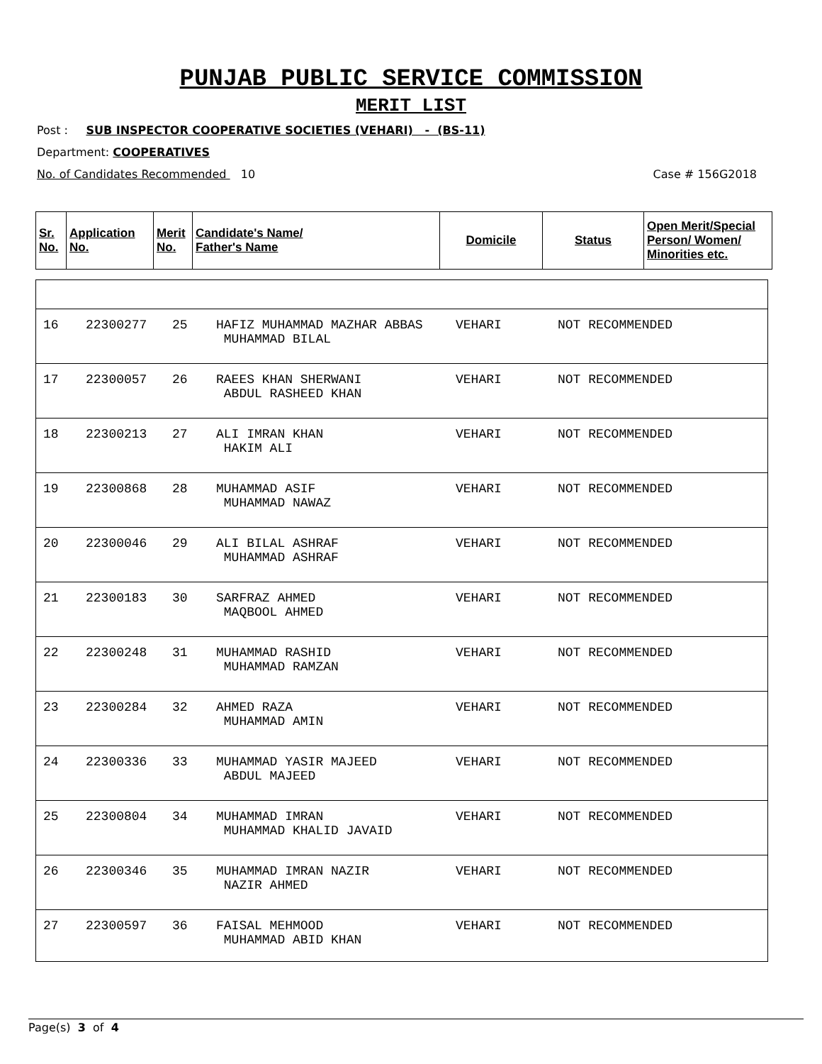PUNJAB PUBLIC SERVICE COMMISSION
MERIT LIST
Post : SUB INSPECTOR COOPERATIVE SOCIETIES (VEHARI) - (BS-11)
Department: COOPERATIVES
No. of Candidates Recommended 10 Case # 156G2018
| Sr. No. | Application No. | Merit No. | Candidate's Name/ Father's Name | Domicile | Status | Open Merit/Special Person/ Women/ Minorities etc. |
| --- | --- | --- | --- | --- | --- | --- |
| 16 | 22300277 | 25 | HAFIZ MUHAMMAD MAZHAR ABBAS MUHAMMAD BILAL | VEHARI | NOT RECOMMENDED |
| 17 | 22300057 | 26 | RAEES KHAN SHERWANI ABDUL RASHEED KHAN | VEHARI | NOT RECOMMENDED |
| 18 | 22300213 | 27 | ALI IMRAN KHAN HAKIM ALI | VEHARI | NOT RECOMMENDED |
| 19 | 22300868 | 28 | MUHAMMAD ASIF MUHAMMAD NAWAZ | VEHARI | NOT RECOMMENDED |
| 20 | 22300046 | 29 | ALI BILAL ASHRAF MUHAMMAD ASHRAF | VEHARI | NOT RECOMMENDED |
| 21 | 22300183 | 30 | SARFRAZ AHMED MAQBOOL AHMED | VEHARI | NOT RECOMMENDED |
| 22 | 22300248 | 31 | MUHAMMAD RASHID MUHAMMAD RAMZAN | VEHARI | NOT RECOMMENDED |
| 23 | 22300284 | 32 | AHMED RAZA MUHAMMAD AMIN | VEHARI | NOT RECOMMENDED |
| 24 | 22300336 | 33 | MUHAMMAD YASIR MAJEED ABDUL MAJEED | VEHARI | NOT RECOMMENDED |
| 25 | 22300804 | 34 | MUHAMMAD IMRAN MUHAMMAD KHALID JAVAID | VEHARI | NOT RECOMMENDED |
| 26 | 22300346 | 35 | MUHAMMAD IMRAN NAZIR NAZIR AHMED | VEHARI | NOT RECOMMENDED |
| 27 | 22300597 | 36 | FAISAL MEHMOOD MUHAMMAD ABID KHAN | VEHARI | NOT RECOMMENDED |
Page(s) 3 of 4